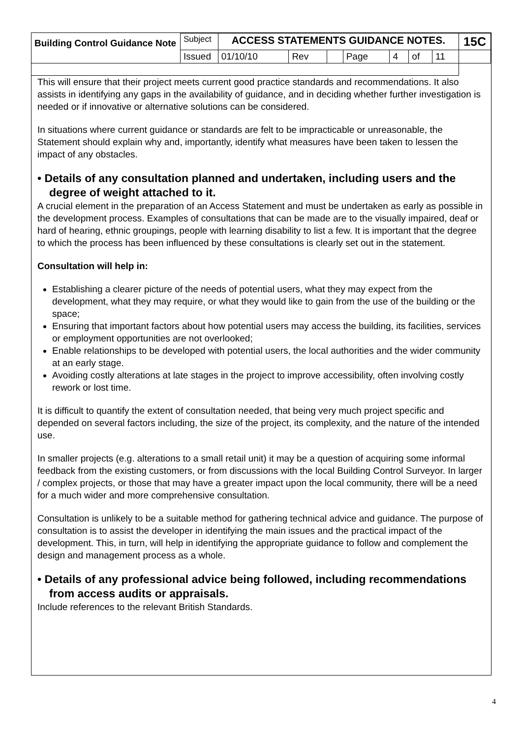| Building Control Guidance Note | Subject | ACCESS STATEMENTS GUIDANCE NOTES. | | | | | | | 15C |
| | Issued | 01/10/10 | Rev | | Page | 4 | of | 11 | |
This will ensure that their project meets current good practice standards and recommendations. It also assists in identifying any gaps in the availability of guidance, and in deciding whether further investigation is needed or if innovative or alternative solutions can be considered.
In situations where current guidance or standards are felt to be impracticable or unreasonable, the Statement should explain why and, importantly, identify what measures have been taken to lessen the impact of any obstacles.
• Details of any consultation planned and undertaken, including users and the degree of weight attached to it.
A crucial element in the preparation of an Access Statement and must be undertaken as early as possible in the development process. Examples of consultations that can be made are to the visually impaired, deaf or hard of hearing, ethnic groupings, people with learning disability to list a few. It is important that the degree to which the process has been influenced by these consultations is clearly set out in the statement.
Consultation will help in:
Establishing a clearer picture of the needs of potential users, what they may expect from the development, what they may require, or what they would like to gain from the use of the building or the space;
Ensuring that important factors about how potential users may access the building, its facilities, services or employment opportunities are not overlooked;
Enable relationships to be developed with potential users, the local authorities and the wider community at an early stage.
Avoiding costly alterations at late stages in the project to improve accessibility, often involving costly rework or lost time.
It is difficult to quantify the extent of consultation needed, that being very much project specific and depended on several factors including, the size of the project, its complexity, and the nature of the intended use.
In smaller projects (e.g. alterations to a small retail unit) it may be a question of acquiring some informal feedback from the existing customers, or from discussions with the local Building Control Surveyor. In larger / complex projects, or those that may have a greater impact upon the local community, there will be a need for a much wider and more comprehensive consultation.
Consultation is unlikely to be a suitable method for gathering technical advice and guidance. The purpose of consultation is to assist the developer in identifying the main issues and the practical impact of the development. This, in turn, will help in identifying the appropriate guidance to follow and complement the design and management process as a whole.
• Details of any professional advice being followed, including recommendations from access audits or appraisals.
Include references to the relevant British Standards.
4